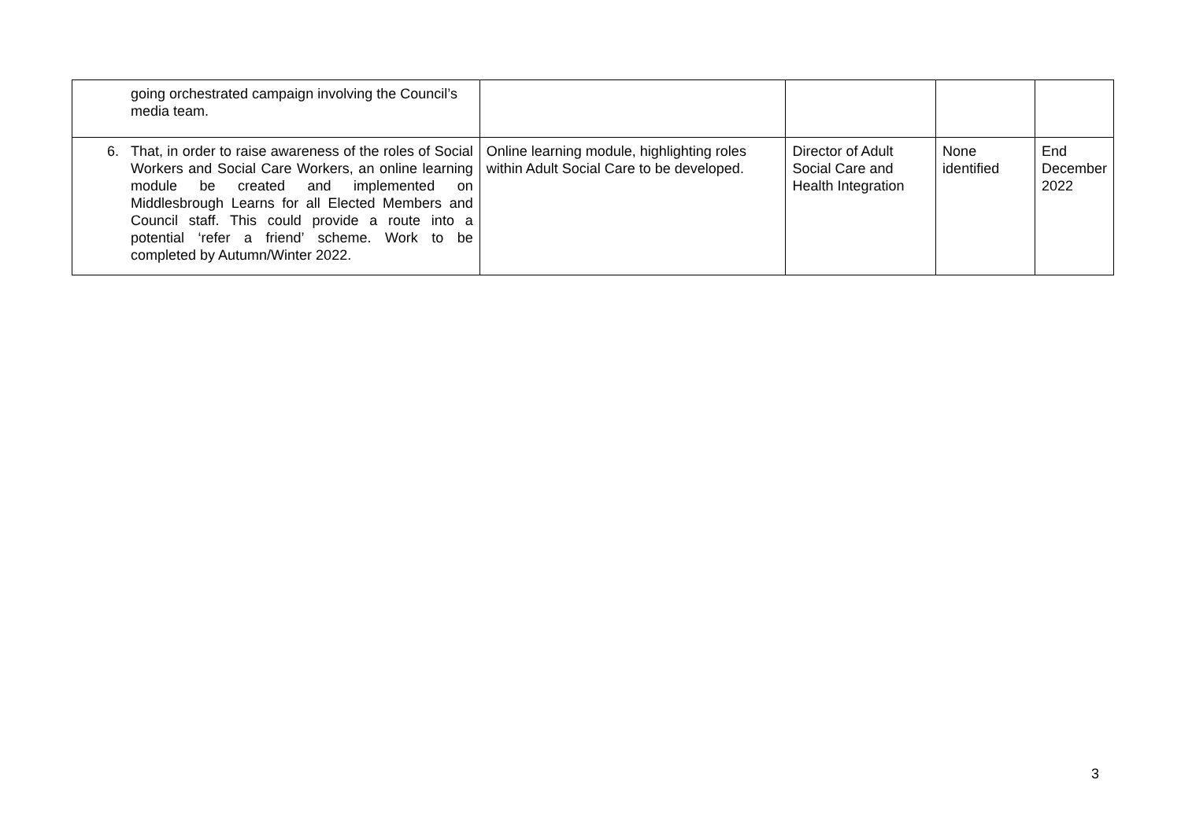| going orchestrated campaign involving the Council’s media team. | | | | |
| 6. That, in order to raise awareness of the roles of Social Workers and Social Care Workers, an online learning module be created and implemented on Middlesbrough Learns for all Elected Members and Council staff. This could provide a route into a potential ‘refer a friend’ scheme. Work to be completed by Autumn/Winter 2022. | Online learning module, highlighting roles within Adult Social Care to be developed. | Director of Adult Social Care and Health Integration | None identified | End December 2022 |
3